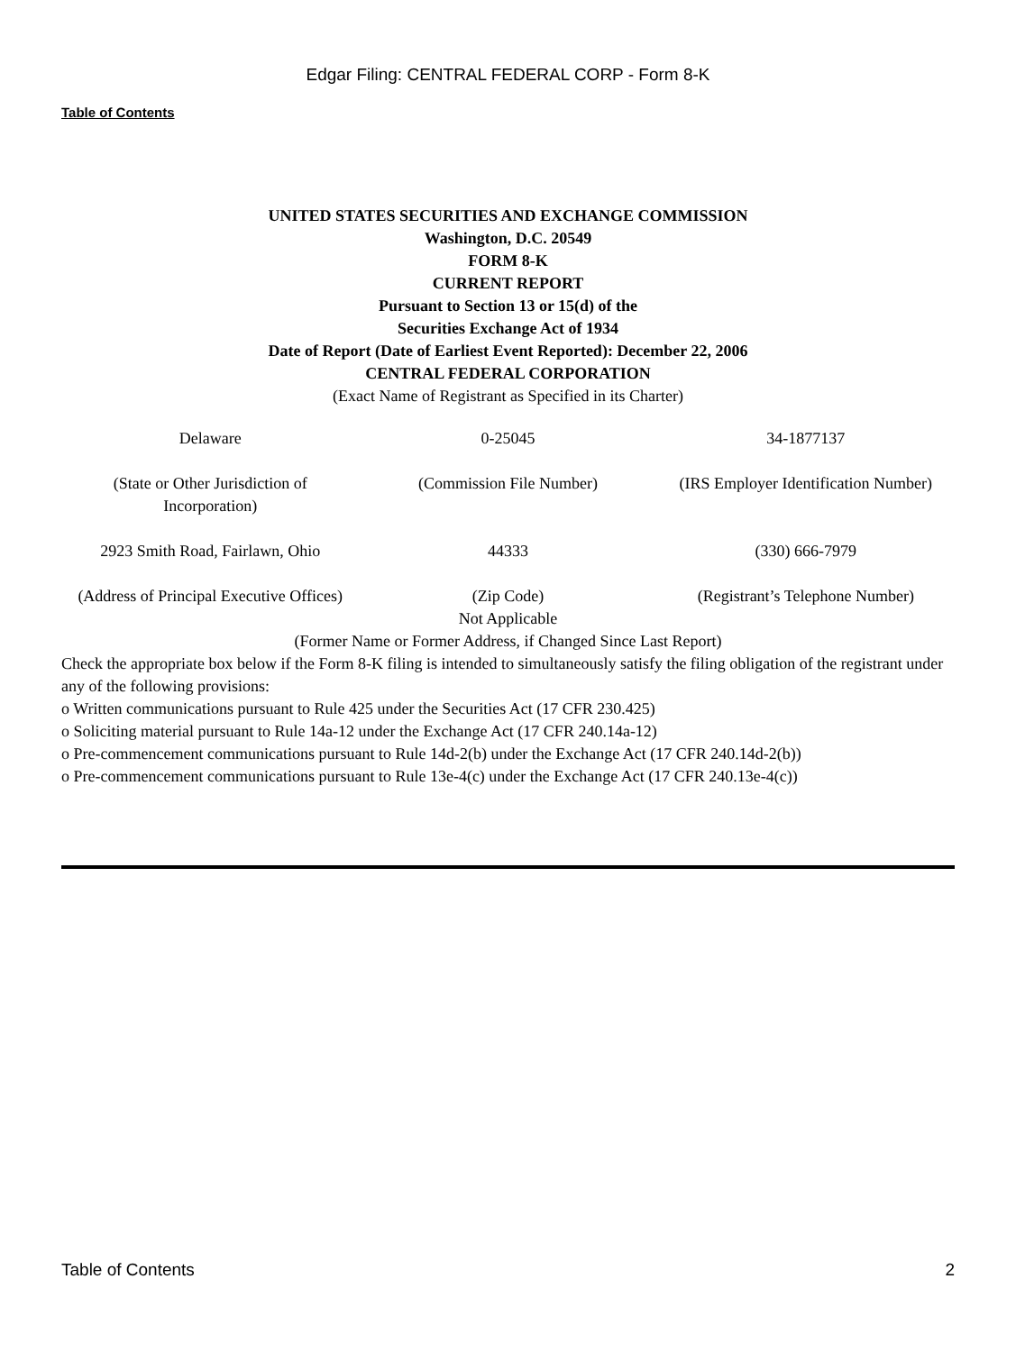Edgar Filing: CENTRAL FEDERAL CORP - Form 8-K
Table of Contents
UNITED STATES SECURITIES AND EXCHANGE COMMISSION
Washington, D.C. 20549
FORM 8-K
CURRENT REPORT
Pursuant to Section 13 or 15(d) of the
Securities Exchange Act of 1934
Date of Report (Date of Earliest Event Reported): December 22, 2006
CENTRAL FEDERAL CORPORATION
(Exact Name of Registrant as Specified in its Charter)
| Delaware | 0-25045 | 34-1877137 |
| (State or Other Jurisdiction of Incorporation) | (Commission File Number) | (IRS Employer Identification Number) |
| 2923 Smith Road, Fairlawn, Ohio | 44333 | (330) 666-7979 |
| (Address of Principal Executive Offices) | (Zip Code) | (Registrant’s Telephone Number) |
Not Applicable
(Former Name or Former Address, if Changed Since Last Report)
Check the appropriate box below if the Form 8-K filing is intended to simultaneously satisfy the filing obligation of the registrant under any of the following provisions:
o Written communications pursuant to Rule 425 under the Securities Act (17 CFR 230.425)
o Soliciting material pursuant to Rule 14a-12 under the Exchange Act (17 CFR 240.14a-12)
o Pre-commencement communications pursuant to Rule 14d-2(b) under the Exchange Act (17 CFR 240.14d-2(b))
o Pre-commencement communications pursuant to Rule 13e-4(c) under the Exchange Act (17 CFR 240.13e-4(c))
Table of Contents 2